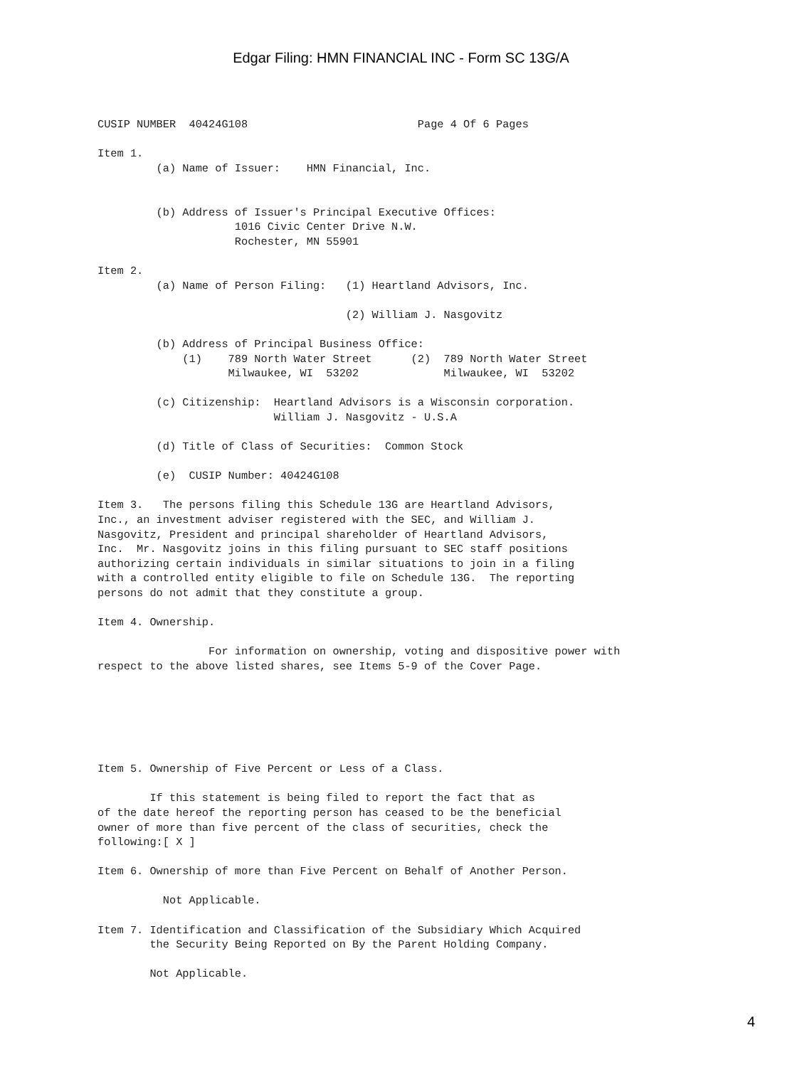Edgar Filing: HMN FINANCIAL INC - Form SC 13G/A
CUSIP NUMBER  40424G108                          Page 4 Of 6 Pages

Item 1.
         (a) Name of Issuer:    HMN Financial, Inc.


         (b) Address of Issuer's Principal Executive Offices:
                     1016 Civic Center Drive N.W.
                     Rochester, MN 55901

Item 2.
         (a) Name of Person Filing:   (1) Heartland Advisors, Inc.

                                      (2) William J. Nasgovitz

         (b) Address of Principal Business Office:
             (1)    789 North Water Street      (2)  789 North Water Street
                    Milwaukee, WI  53202             Milwaukee, WI  53202

         (c) Citizenship:  Heartland Advisors is a Wisconsin corporation.
                           William J. Nasgovitz - U.S.A

         (d) Title of Class of Securities:  Common Stock

         (e)  CUSIP Number: 40424G108

Item 3.   The persons filing this Schedule 13G are Heartland Advisors,
Inc., an investment adviser registered with the SEC, and William J.
Nasgovitz, President and principal shareholder of Heartland Advisors,
Inc.  Mr. Nasgovitz joins in this filing pursuant to SEC staff positions
authorizing certain individuals in similar situations to join in a filing
with a controlled entity eligible to file on Schedule 13G.  The reporting
persons do not admit that they constitute a group.

Item 4. Ownership.

                 For information on ownership, voting and dispositive power with
respect to the above listed shares, see Items 5-9 of the Cover Page.






Item 5. Ownership of Five Percent or Less of a Class.

        If this statement is being filed to report the fact that as
of the date hereof the reporting person has ceased to be the beneficial
owner of more than five percent of the class of securities, check the
following:[ X ]

Item 6. Ownership of more than Five Percent on Behalf of Another Person.

          Not Applicable.

Item 7. Identification and Classification of the Subsidiary Which Acquired
        the Security Being Reported on By the Parent Holding Company.

        Not Applicable.
4